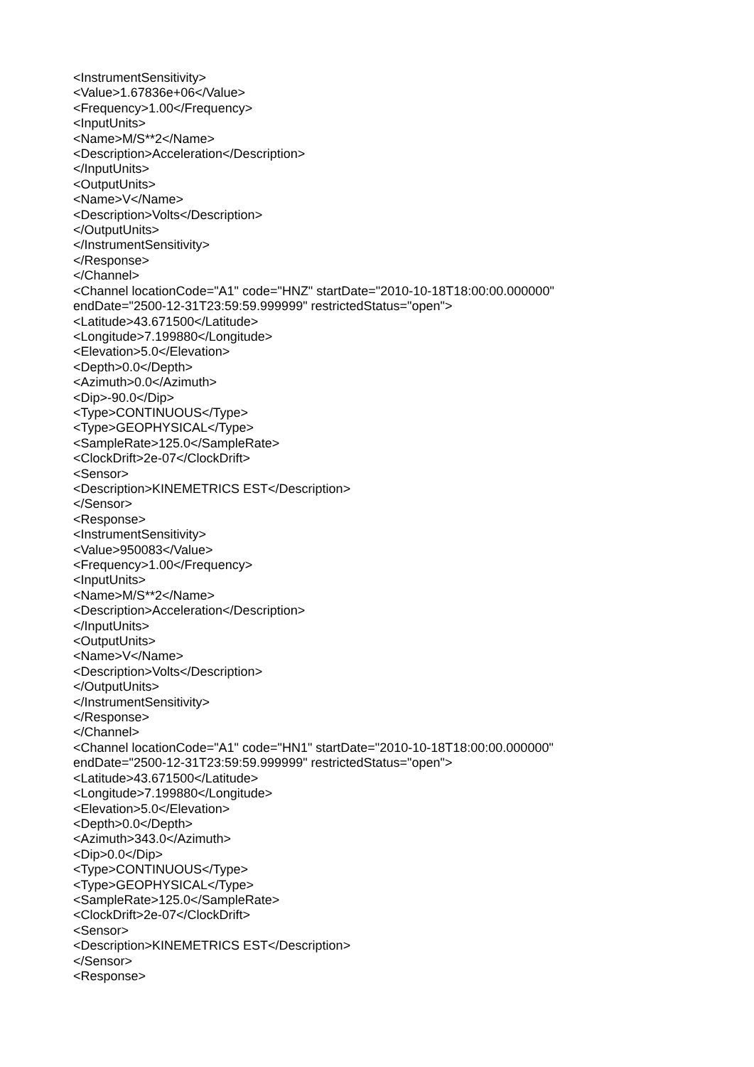<InstrumentSensitivity>
<Value>1.67836e+06</Value>
<Frequency>1.00</Frequency>
<InputUnits>
<Name>M/S**2</Name>
<Description>Acceleration</Description>
</InputUnits>
<OutputUnits>
<Name>V</Name>
<Description>Volts</Description>
</OutputUnits>
</InstrumentSensitivity>
</Response>
</Channel>
<Channel locationCode="A1" code="HNZ" startDate="2010-10-18T18:00:00.000000"
endDate="2500-12-31T23:59:59.999999" restrictedStatus="open">
<Latitude>43.671500</Latitude>
<Longitude>7.199880</Longitude>
<Elevation>5.0</Elevation>
<Depth>0.0</Depth>
<Azimuth>0.0</Azimuth>
<Dip>-90.0</Dip>
<Type>CONTINUOUS</Type>
<Type>GEOPHYSICAL</Type>
<SampleRate>125.0</SampleRate>
<ClockDrift>2e-07</ClockDrift>
<Sensor>
<Description>KINEMETRICS EST</Description>
</Sensor>
<Response>
<InstrumentSensitivity>
<Value>950083</Value>
<Frequency>1.00</Frequency>
<InputUnits>
<Name>M/S**2</Name>
<Description>Acceleration</Description>
</InputUnits>
<OutputUnits>
<Name>V</Name>
<Description>Volts</Description>
</OutputUnits>
</InstrumentSensitivity>
</Response>
</Channel>
<Channel locationCode="A1" code="HN1" startDate="2010-10-18T18:00:00.000000"
endDate="2500-12-31T23:59:59.999999" restrictedStatus="open">
<Latitude>43.671500</Latitude>
<Longitude>7.199880</Longitude>
<Elevation>5.0</Elevation>
<Depth>0.0</Depth>
<Azimuth>343.0</Azimuth>
<Dip>0.0</Dip>
<Type>CONTINUOUS</Type>
<Type>GEOPHYSICAL</Type>
<SampleRate>125.0</SampleRate>
<ClockDrift>2e-07</ClockDrift>
<Sensor>
<Description>KINEMETRICS EST</Description>
</Sensor>
<Response>